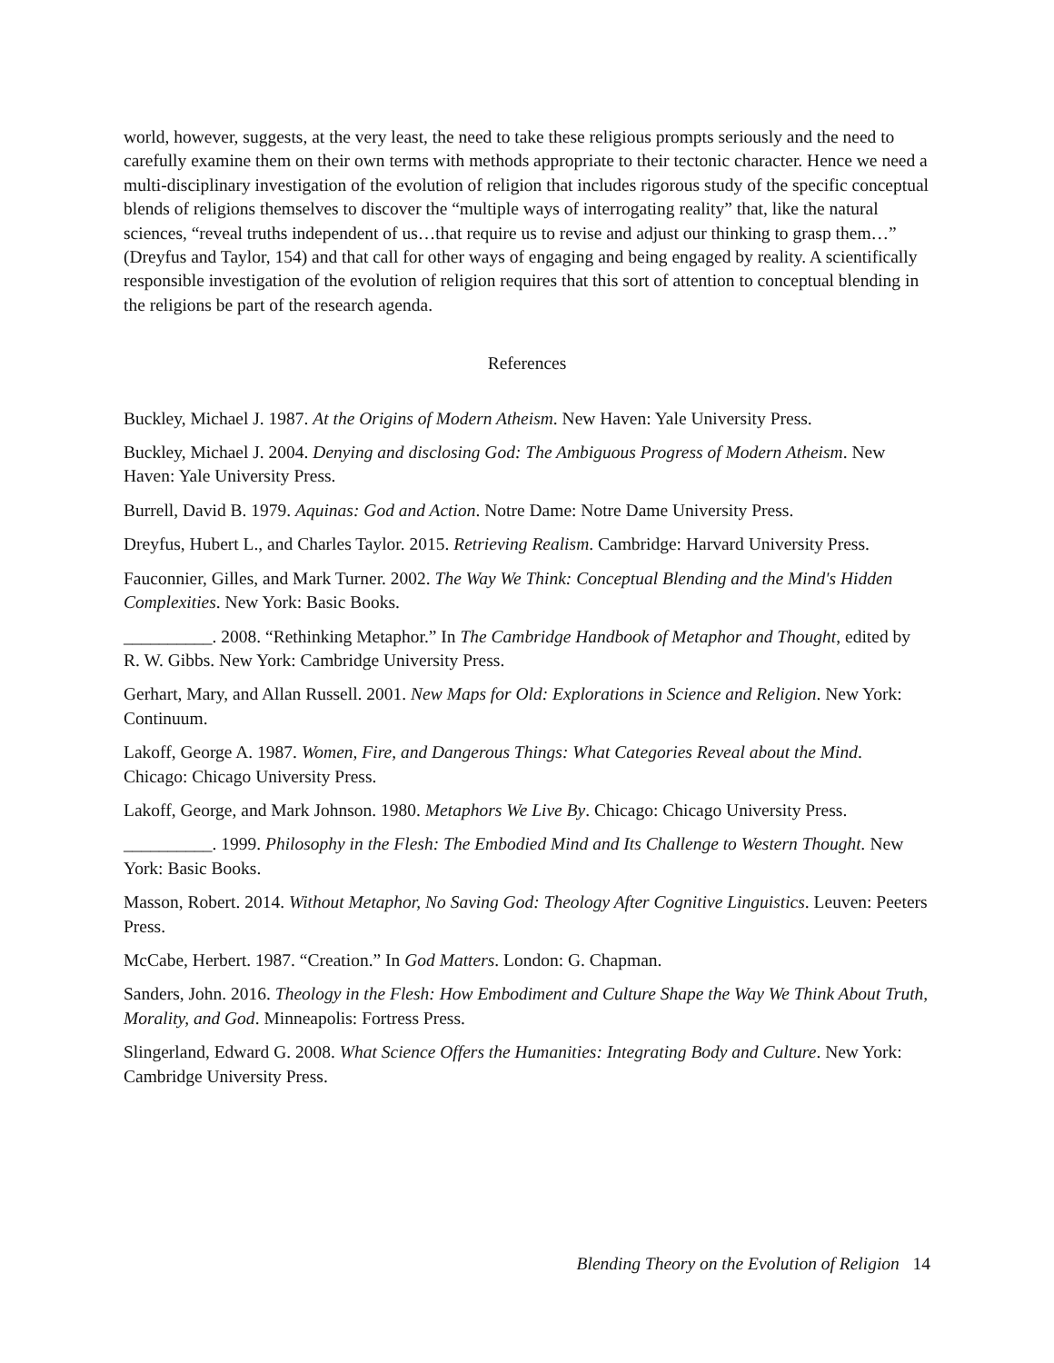world, however, suggests, at the very least, the need to take these religious prompts seriously and the need to carefully examine them on their own terms with methods appropriate to their tectonic character. Hence we need a multi-disciplinary investigation of the evolution of religion that includes rigorous study of the specific conceptual blends of religions themselves to discover the “multiple ways of interrogating reality” that, like the natural sciences, “reveal truths independent of us…that require us to revise and adjust our thinking to grasp them…” (Dreyfus and Taylor, 154) and that call for other ways of engaging and being engaged by reality. A scientifically responsible investigation of the evolution of religion requires that this sort of attention to conceptual blending in the religions be part of the research agenda.
References
Buckley, Michael J. 1987. At the Origins of Modern Atheism. New Haven: Yale University Press.
Buckley, Michael J. 2004. Denying and disclosing God: The Ambiguous Progress of Modern Atheism. New Haven: Yale University Press.
Burrell, David B. 1979. Aquinas: God and Action. Notre Dame: Notre Dame University Press.
Dreyfus, Hubert L., and Charles Taylor. 2015. Retrieving Realism. Cambridge: Harvard University Press.
Fauconnier, Gilles, and Mark Turner. 2002. The Way We Think: Conceptual Blending and the Mind's Hidden Complexities. New York: Basic Books.
__________. 2008. “Rethinking Metaphor.” In The Cambridge Handbook of Metaphor and Thought, edited by R. W. Gibbs. New York: Cambridge University Press.
Gerhart, Mary, and Allan Russell. 2001. New Maps for Old: Explorations in Science and Religion. New York: Continuum.
Lakoff, George A. 1987. Women, Fire, and Dangerous Things: What Categories Reveal about the Mind. Chicago: Chicago University Press.
Lakoff, George, and Mark Johnson. 1980. Metaphors We Live By. Chicago: Chicago University Press.
__________. 1999. Philosophy in the Flesh: The Embodied Mind and Its Challenge to Western Thought. New York: Basic Books.
Masson, Robert. 2014. Without Metaphor, No Saving God: Theology After Cognitive Linguistics. Leuven: Peeters Press.
McCabe, Herbert. 1987. “Creation.” In God Matters. London: G. Chapman.
Sanders, John. 2016. Theology in the Flesh: How Embodiment and Culture Shape the Way We Think About Truth, Morality, and God. Minneapolis: Fortress Press.
Slingerland, Edward G. 2008. What Science Offers the Humanities: Integrating Body and Culture. New York: Cambridge University Press.
Blending Theory on the Evolution of Religion 14